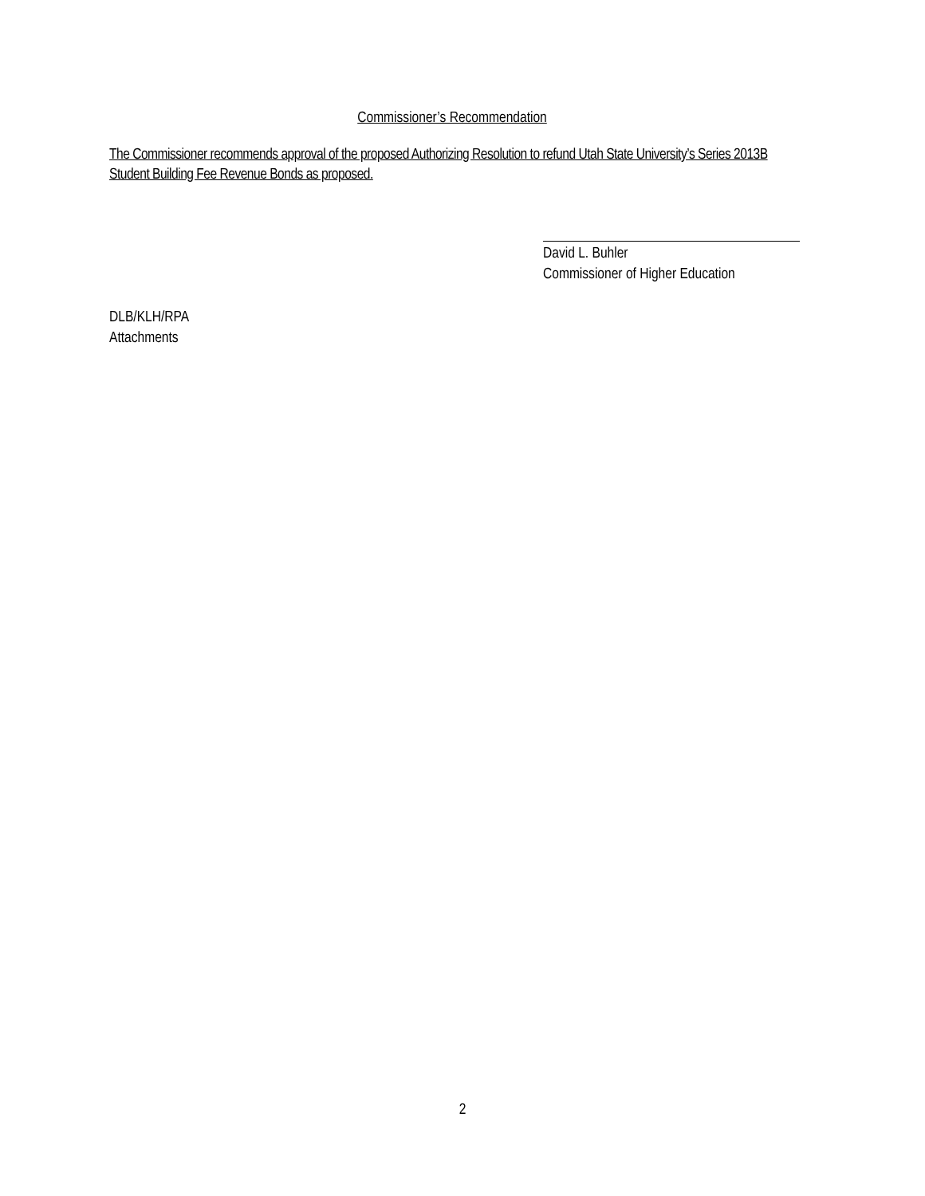Commissioner’s Recommendation
The Commissioner recommends approval of the proposed Authorizing Resolution to refund Utah State University’s Series 2013B Student Building Fee Revenue Bonds as proposed.
David L. Buhler
Commissioner of Higher Education
DLB/KLH/RPA
Attachments
2